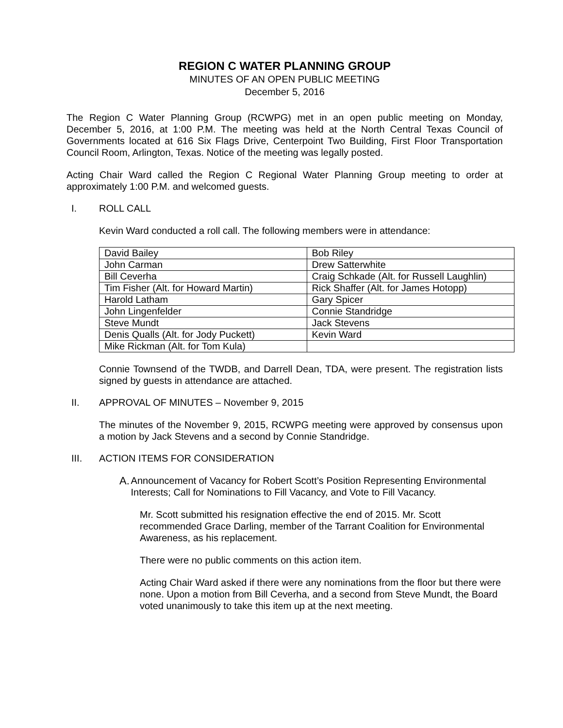REGION C WATER PLANNING GROUP
MINUTES OF AN OPEN PUBLIC MEETING
December 5, 2016
The Region C Water Planning Group (RCWPG) met in an open public meeting on Monday, December 5, 2016, at 1:00 P.M. The meeting was held at the North Central Texas Council of Governments located at 616 Six Flags Drive, Centerpoint Two Building, First Floor Transportation Council Room, Arlington, Texas. Notice of the meeting was legally posted.
Acting Chair Ward called the Region C Regional Water Planning Group meeting to order at approximately 1:00 P.M. and welcomed guests.
I. ROLL CALL
Kevin Ward conducted a roll call. The following members were in attendance:
| David Bailey | Bob Riley |
| John Carman | Drew Satterwhite |
| Bill Ceverha | Craig Schkade (Alt. for Russell Laughlin) |
| Tim Fisher (Alt. for Howard Martin) | Rick Shaffer (Alt. for James Hotopp) |
| Harold Latham | Gary Spicer |
| John Lingenfelder | Connie Standridge |
| Steve Mundt | Jack Stevens |
| Denis Qualls (Alt. for Jody Puckett) | Kevin Ward |
| Mike Rickman (Alt. for Tom Kula) | |
Connie Townsend of the TWDB, and Darrell Dean, TDA, were present. The registration lists signed by guests in attendance are attached.
II. APPROVAL OF MINUTES – November 9, 2015
The minutes of the November 9, 2015, RCWPG meeting were approved by consensus upon a motion by Jack Stevens and a second by Connie Standridge.
III. ACTION ITEMS FOR CONSIDERATION
A. Announcement of Vacancy for Robert Scott’s Position Representing Environmental Interests; Call for Nominations to Fill Vacancy, and Vote to Fill Vacancy.
Mr. Scott submitted his resignation effective the end of 2015. Mr. Scott recommended Grace Darling, member of the Tarrant Coalition for Environmental Awareness, as his replacement.
There were no public comments on this action item.
Acting Chair Ward asked if there were any nominations from the floor but there were none. Upon a motion from Bill Ceverha, and a second from Steve Mundt, the Board voted unanimously to take this item up at the next meeting.